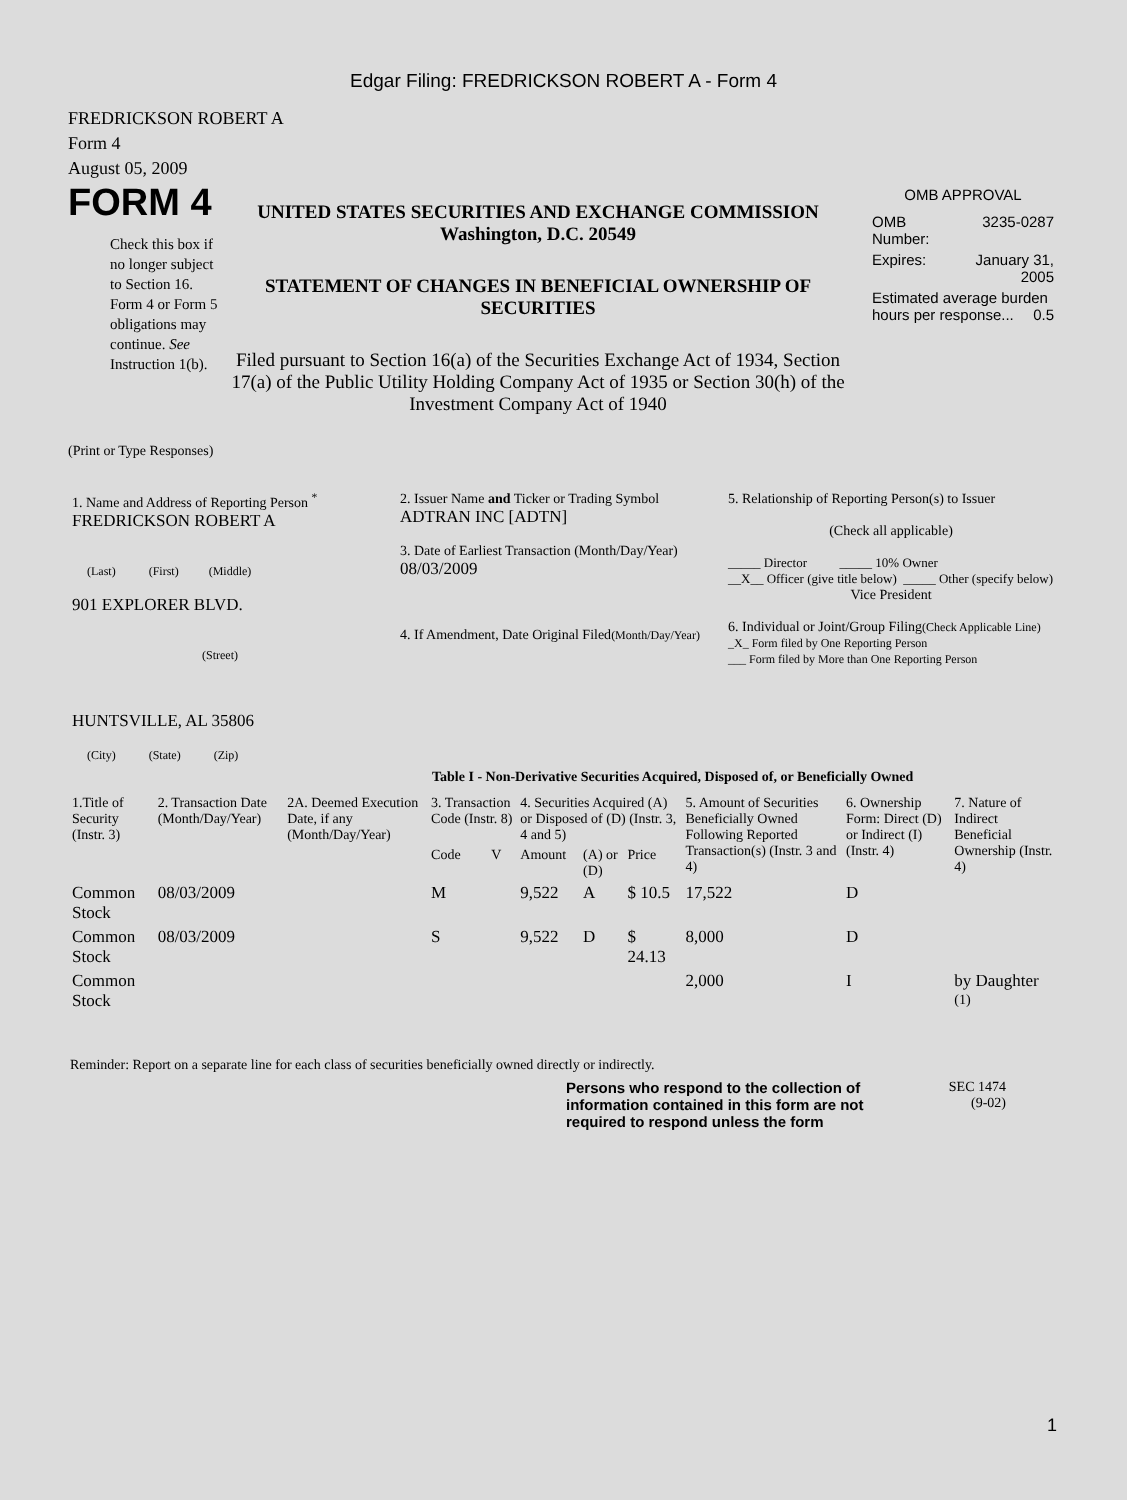Edgar Filing: FREDRICKSON ROBERT A - Form 4
FREDRICKSON ROBERT A
Form 4
August 05, 2009
FORM 4
Check this box if no longer subject to Section 16. Form 4 or Form 5 obligations may continue. See Instruction 1(b).
UNITED STATES SECURITIES AND EXCHANGE COMMISSION
Washington, D.C. 20549
STATEMENT OF CHANGES IN BENEFICIAL OWNERSHIP OF SECURITIES
Filed pursuant to Section 16(a) of the Securities Exchange Act of 1934, Section 17(a) of the Public Utility Holding Company Act of 1935 or Section 30(h) of the Investment Company Act of 1940
OMB APPROVAL
| OMB Number: | 3235-0287 |
| Expires: | January 31, 2005 |
| Estimated average burden hours per response... 0.5 | |
(Print or Type Responses)
| 1. Name and Address of Reporting Person <sup>*</sup> FREDRICKSON ROBERT A (Last) (First) (Middle) 901 EXPLORER BLVD. (Street) HUNTSVILLE, AL 35806 (City) (State) (Zip) | 2. Issuer Name and Ticker or Trading Symbol ADTRAN INC [ADTN] 3. Date of Earliest Transaction (Month/Day/Year) 08/03/2009 4. If Amendment, Date Original Filed (Month/Day/Year) | 5. Relationship of Reporting Person(s) to Issuer (Check all applicable) _____ Director _____ 10% Owner __X__ Officer (give title below) _____ Other (specify below) Vice President 6. Individual or Joint/Group Filing (Check Applicable Line) _X_ Form filed by One Reporting Person ___ Form filed by More than One Reporting Person |
Table I - Non-Derivative Securities Acquired, Disposed of, or Beneficially Owned
| 1.Title of Security (Instr. 3) | 2. Transaction Date (Month/Day/Year) | 2A. Deemed Execution Date, if any (Month/Day/Year) | 3. Transaction Code (Instr. 8) | | 4. Securities Acquired (A) or Disposed of (D) (Instr. 3, 4 and 5) | | | 5. Amount of Securities Beneficially Owned Following Reported Transaction(s) (Instr. 3 and 4) | 6. Ownership Form: Direct (D) or Indirect (I) (Instr. 4) | 7. Nature of Indirect Beneficial Ownership (Instr. 4) |
| --- | --- | --- | --- | --- | --- | --- | --- | --- | --- | --- |
| | | | Code | V | Amount | (A) or (D) | Price | | | |
| Common Stock | 08/03/2009 | | M | | 9,522 | A | $ 10.5 | 17,522 | D | |
| Common Stock | 08/03/2009 | | S | | 9,522 | D | $ 24.13 | 8,000 | D | |
| Common Stock | | | | | | | | 2,000 | I | by Daughter <sup>(1)</sup> |
Reminder: Report on a separate line for each class of securities beneficially owned directly or indirectly.
Persons who respond to the collection of information contained in this form are not required to respond unless the form
SEC 1474
(9-02)
1